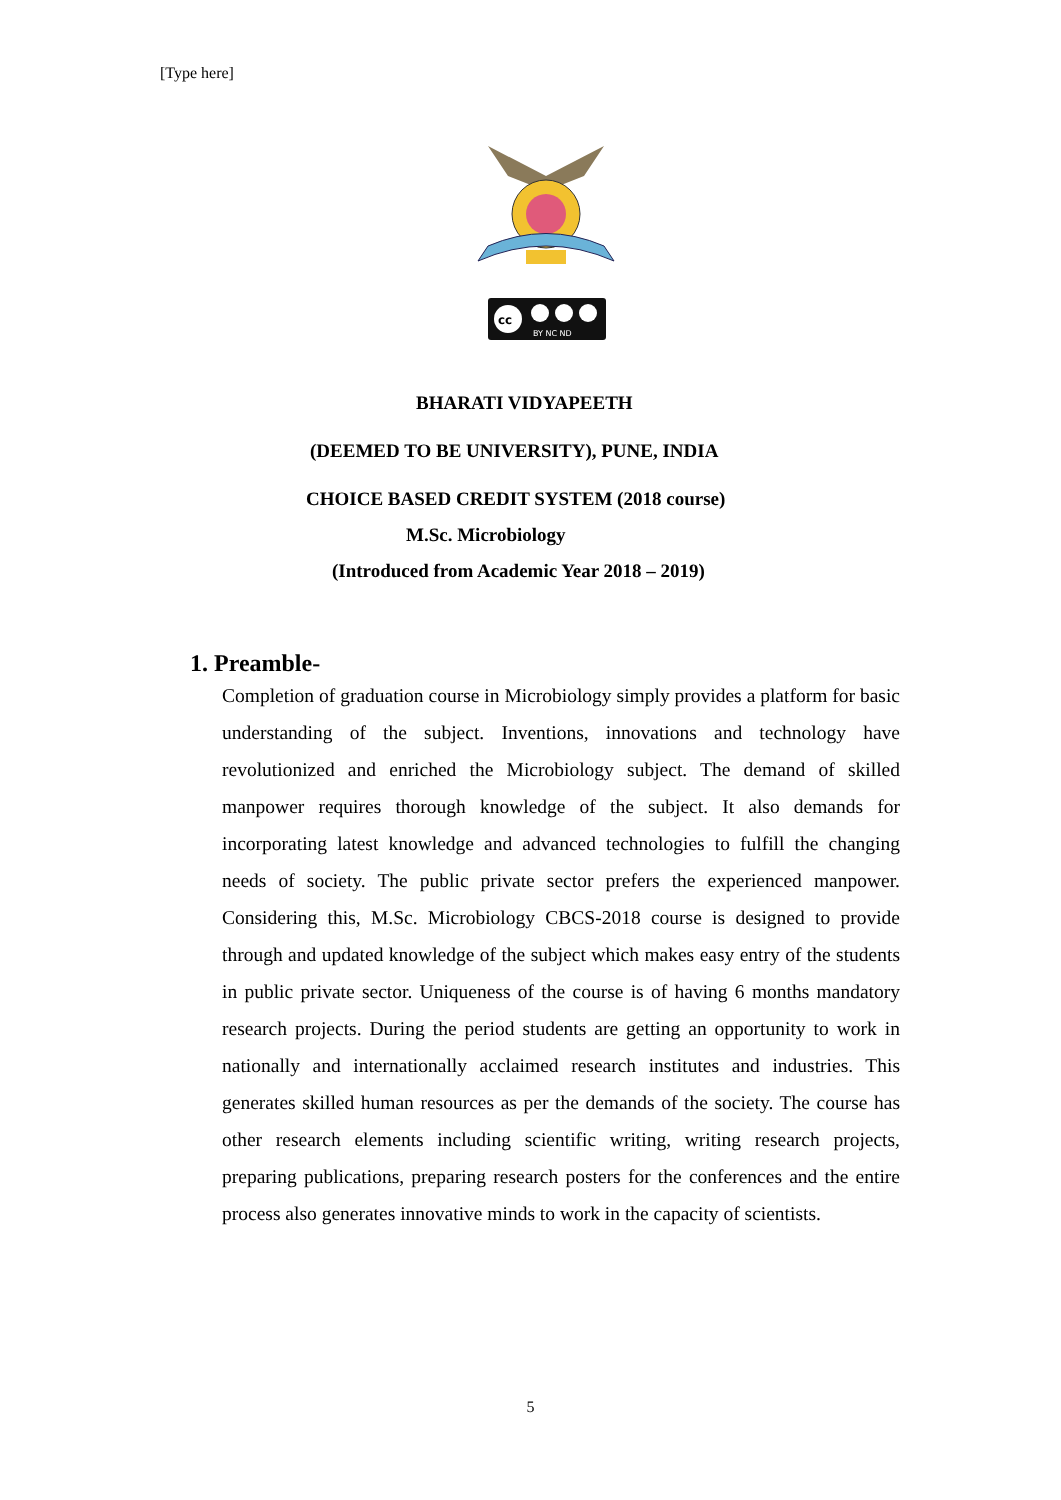[Type here]
cc
BY NC ND
BHARATI VIDYAPEETH
(DEEMED TO BE UNIVERSITY), PUNE, INDIA
CHOICE BASED CREDIT SYSTEM (2018 course)
M.Sc. Microbiology
(Introduced from Academic Year 2018 – 2019)
1. Preamble-
Completion of graduation course in Microbiology simply provides a platform for basic understanding of the subject. Inventions, innovations and technology have revolutionized and enriched the Microbiology subject. The demand of skilled manpower requires thorough knowledge of the subject. It also demands for incorporating latest knowledge and advanced technologies to fulfill the changing needs of society. The public private sector prefers the experienced manpower. Considering this, M.Sc. Microbiology CBCS-2018 course is designed to provide through and updated knowledge of the subject which makes easy entry of the students in public private sector. Uniqueness of the course is of having 6 months mandatory research projects. During the period students are getting an opportunity to work in nationally and internationally acclaimed research institutes and industries. This generates skilled human resources as per the demands of the society. The course has other research elements including scientific writing, writing research projects, preparing publications, preparing research posters for the conferences and the entire process also generates innovative minds to work in the capacity of scientists.
5